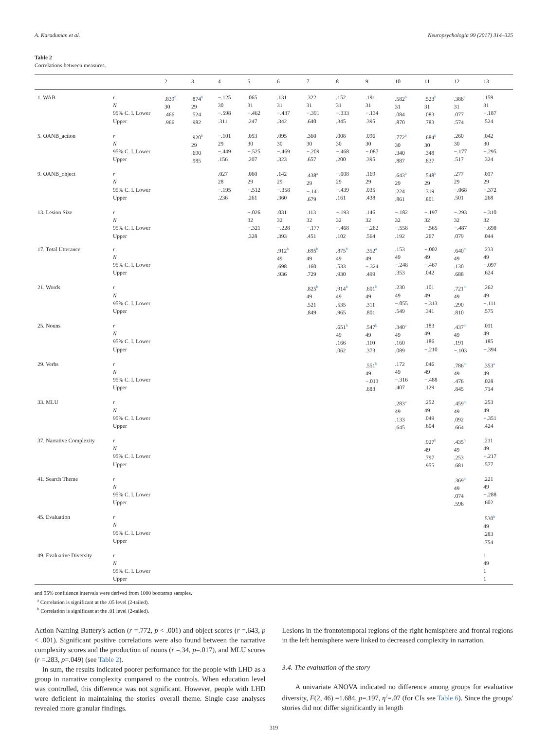A. Karaduman et al. Neuropsychologia 99 (2017) 314–325
Table 2
Correlations between measures.
| | | 2 | 3 | 4 | 5 | 6 | 7 | 8 | 9 | 10 | 11 | 12 | 13 |
| --- | --- | --- | --- | --- | --- | --- | --- | --- | --- | --- | --- | --- | --- |
| 1. WAB | r N 95% C. I. Lower Upper | .839<sup>b</sup> 30 .466 .966 | .874<sup>b</sup> 29 .524 .982 | −.125 30 −.598 .311 | .065 31 −.462 .247 | .131 31 −.437 .342 | .322 31 −.391 .640 | .152 31 −.333 .345 | .191 31 −.134 .395 | .582<sup>b</sup> 31 .084 .870 | .523<sup>b</sup> 31 .083 .783 | .386<sup>a</sup> 31 .077 .574 | .159 31 −.187 .524 |
| 5. OANB_action | r N 95% C. I. Lower Upper | | .920<sup>b</sup> 29 .690 .985 | −.101 29 −.449 .156 | .053 30 −.525 .207 | .095 30 −.469 .323 | .360 30 −.209 .657 | .008 30 −.468 .200 | .096 30 −.087 .395 | .772<sup>b</sup> 30 .340 .887 | .684<sup>b</sup> 30 .348 .837 | .260 30 −.177 .517 | .042 30 −.295 .324 |
| 9. OANB_object | r N 95% C. I. Lower Upper | | | .027 28 −.195 .236 | .060 29 −.512 .261 | .142 29 −.358 .360 | .438<sup>a</sup> 29 −.141 .679 | −.008 29 −.439 .161 | .169 29 .035 .438 | .643<sup>b</sup> 29 .224 .861 | .548<sup>b</sup> 29 .319 .801 | .277 29 −.068 .501 | .017 29 −.372 .268 |
| 13. Lesion Size | r N 95% C. I. Lower Upper | | | | −.026 32 −.321 .328 | .031 32 −.228 .393 | .113 32 −.177 .451 | −.193 32 −.468 .102 | .146 32 −.282 .564 | −.182 32 −.558 .192 | −.197 32 −.565 .267 | −.293 32 −.487 .079 | −.310 32 −.698 .044 |
| 17. Total Utterance | r N 95% C. I. Lower Upper | | | | | .912<sup>b</sup> 49 .698 .936 | .695<sup>b</sup> 49 .160 .729 | .875<sup>b</sup> 49 .533 .930 | .352<sup>a</sup> 49 −.324 .499 | .153 49 −.248 .353 | −.002 49 −.467 .042 | .640<sup>b</sup> 49 .130 .688 | .233 49 −.097 .624 |
| 21. Words | r N 95% C. I. Lower Upper | | | | | | .825<sup>b</sup> 49 .521 .849 | .914<sup>b</sup> 49 .535 .965 | .601<sup>b</sup> 49 .311 .801 | .230 49 −.055 .549 | .101 49 −.313 .341 | .721<sup>b</sup> 49 .290 .810 | .262 49 −.111 .575 |
| 25. Nouns | r N 95% C. I. Lower Upper | | | | | | | .651<sup>b</sup> 49 .166 .062 | .547<sup>b</sup> 49 .110 .373 | .340<sup>a</sup> 49 .160 .089 | .183 49 .186 −.210 | .437<sup>b</sup> 49 .191 −.103 | .011 49 .185 −.394 |
| 29. Verbs | r N 95% C. I. Lower Upper | | | | | | | | .551<sup>b</sup> 49 −.013 .683 | .172 49 −.316 .407 | .046 49 −.488 .129 | .786<sup>b</sup> 49 .476 .845 | .353<sup>a</sup> 49 .028 .714 |
| 33. MLU | r N 95% C. I. Lower Upper | | | | | | | | | .283<sup>a</sup> 49 .133 .645 | .252 49 .049 .604 | .459<sup>b</sup> 49 .092 .664 | .253 49 −.351 .424 |
| 37. Narrative Complexity | r N 95% C. I. Lower Upper | | | | | | | | | | .927<sup>b</sup> 49 .797 .955 | .435<sup>b</sup> 49 .253 .681 | .211 49 −.217 .577 |
| 41. Search Theme | r N 95% C. I. Lower Upper | | | | | | | | | | | .369<sup>b</sup> 49 .074 .596 | .221 49 −.288 .602 |
| 45. Evaluation | r N 95% C. I. Lower Upper | | | | | | | | | | | | .530<sup>b</sup> 49 .283 .754 |
| 49. Evaluative Diversity | r N 95% C. I. Lower Upper | | | | | | | | | | | | 1 49 1 1 |
and 95% confidence intervals were derived from 1000 bootstrap samples.
<sup>a</sup> Correlation is significant at the .05 level (2-tailed).
<sup>b</sup> Correlation is significant at the .01 level (2-tailed).
Action Naming Battery's action (r =.772, p < .001) and object scores (r =.643, p < .001). Significant positive correlations were also found between the narrative complexity scores and the production of nouns (r =.34, p=.017), and MLU scores (r =.283, p=.049) (see Table 2).
In sum, the results indicated poorer performance for the people with LHD as a group in narrative complexity compared to the controls. When education level was controlled, this difference was not significant. However, people with LHD were deficient in maintaining the stories' overall theme. Single case analyses revealed more granular findings.
Lesions in the frontotemporal regions of the right hemisphere and frontal regions in the left hemisphere were linked to decreased complexity in narration.
3.4. The evaluation of the story
A univariate ANOVA indicated no difference among groups for evaluative diversity, F(2, 46) =1.684, p=.197, η<sup>2</sup>=.07 (for CIs see Table 6). Since the groups' stories did not differ significantly in length
319